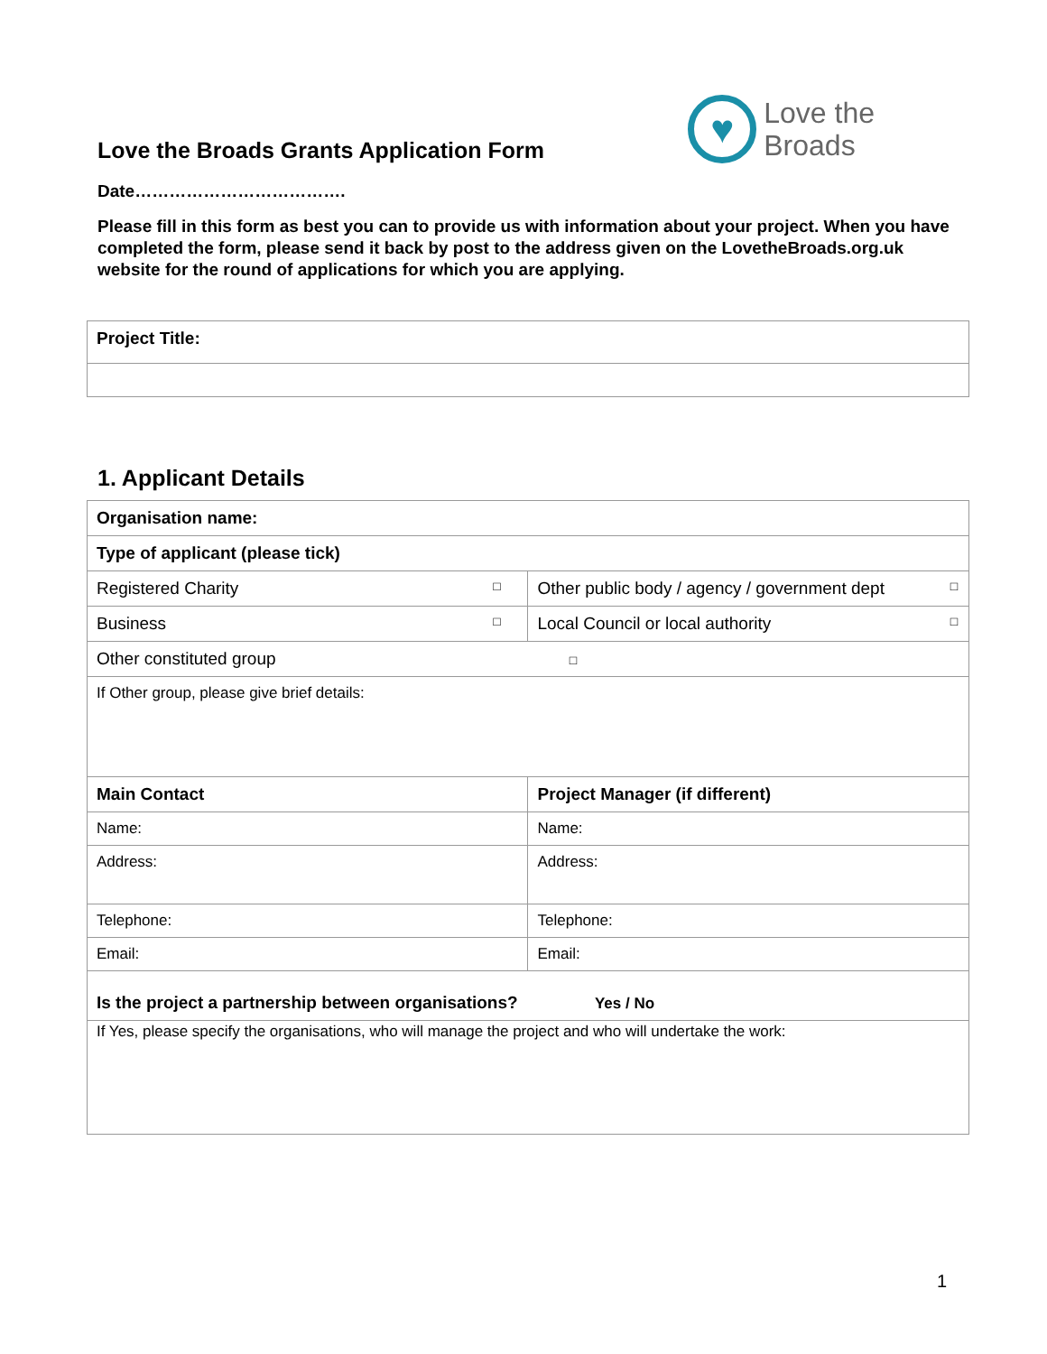Love the Broads Grants Application Form
♥
Love the
Broads
Date……………………………….
Please fill in this form as best you can to provide us with information about your project. When you have completed the form, please send it back by post to the address given on the LovetheBroads.org.uk website for the round of applications for which you are applying.
| Project Title: |
| --- |
1. Applicant Details
| Organisation name: | | | |
| --- | --- | --- | --- |
| Type of applicant (please tick) | | | |
| Registered Charity | □ | Other public body / agency / government dept | □ |
| Business | □ | Local Council or local authority | □ |
| Other constituted group □ | | | |
| If Other group, please give brief details: | | | |
| Main Contact | | Project Manager (if different) | |
| Name: | | Name: | |
| Address: | | Address: | |
| Telephone: | | Telephone: | |
| Email: | | Email: | |
| Is the project a partnership between organisations? Yes / No | | | |
| If Yes, please specify the organisations, who will manage the project and who will undertake the work: | | | |
1